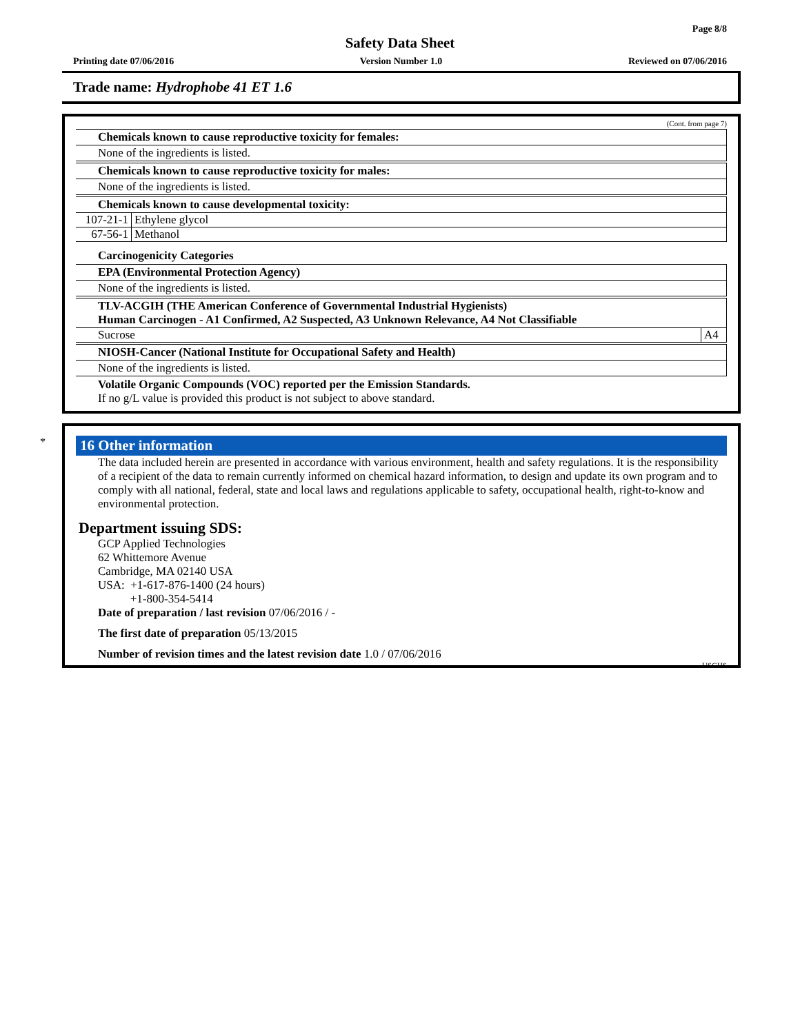Page 8/8
Safety Data Sheet
Printing date 07/06/2016 Version Number 1.0 Reviewed on 07/06/2016
Trade name: Hydrophobe 41 ET 1.6
(Cont. from page 7)
Chemicals known to cause reproductive toxicity for females:
None of the ingredients is listed.
Chemicals known to cause reproductive toxicity for males:
None of the ingredients is listed.
Chemicals known to cause developmental toxicity:
| 107-21-1 | Ethylene glycol |
| 67-56-1 | Methanol |
Carcinogenicity Categories
EPA (Environmental Protection Agency)
None of the ingredients is listed.
TLV-ACGIH (THE American Conference of Governmental Industrial Hygienists)
Human Carcinogen - A1 Confirmed, A2 Suspected, A3 Unknown Relevance, A4 Not Classifiable
| Sucrose | A4 |
NIOSH-Cancer (National Institute for Occupational Safety and Health)
None of the ingredients is listed.
Volatile Organic Compounds (VOC) reported per the Emission Standards.
If no g/L value is provided this product is not subject to above standard.
*
16 Other information
The data included herein are presented in accordance with various environment, health and safety regulations. It is the responsibility of a recipient of the data to remain currently informed on chemical hazard information, to design and update its own program and to comply with all national, federal, state and local laws and regulations applicable to safety, occupational health, right-to-know and environmental protection.
Department issuing SDS:
GCP Applied Technologies
62 Whittemore Avenue
Cambridge, MA 02140 USA
USA: +1-617-876-1400 (24 hours)
+1-800-354-5414
Date of preparation / last revision 07/06/2016 / -
The first date of preparation 05/13/2015
Number of revision times and the latest revision date 1.0 / 07/06/2016
USGHS